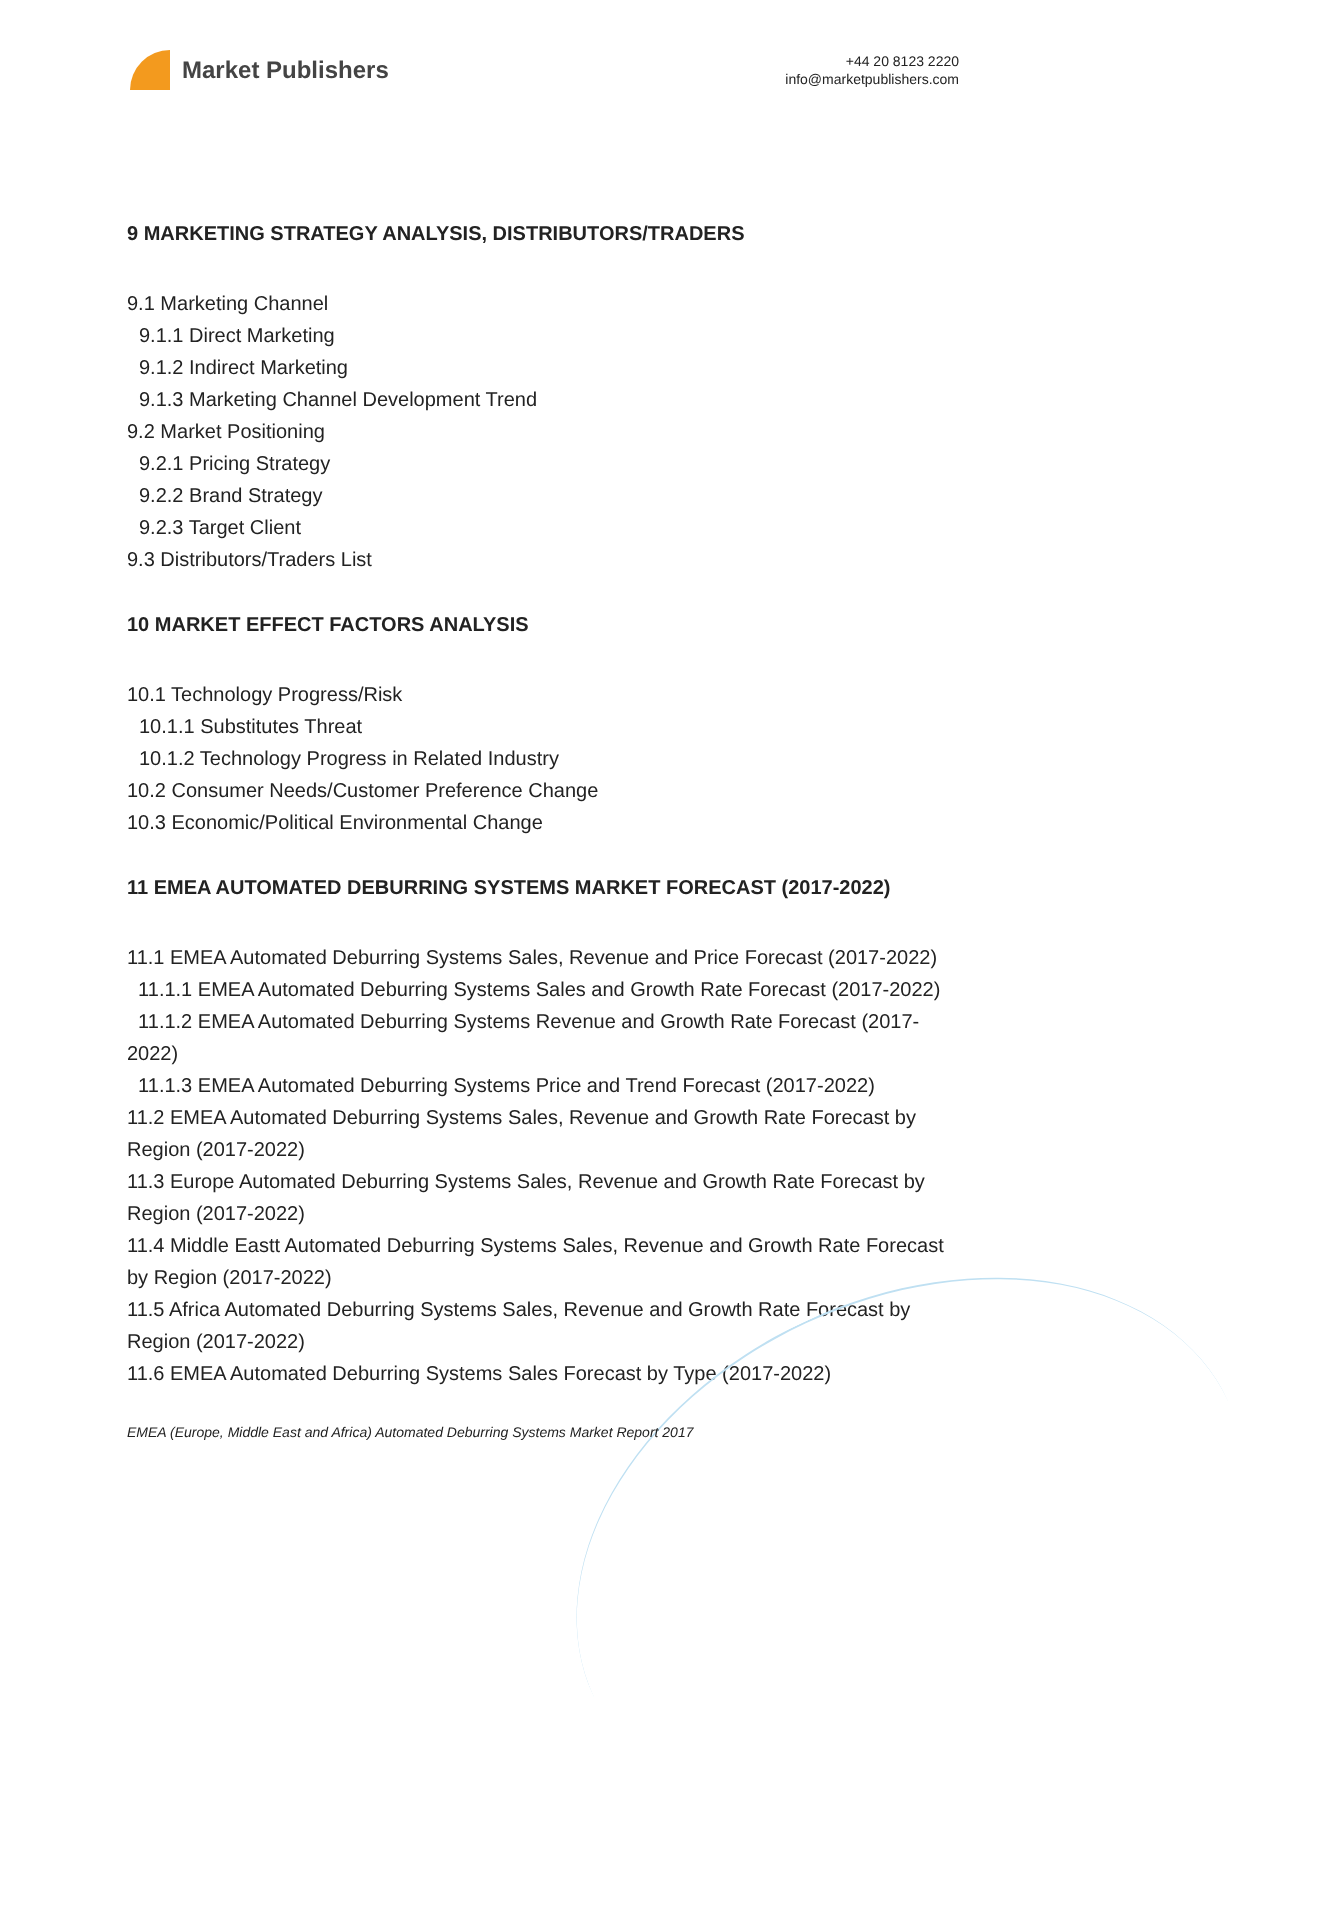Market Publishers
+44 20 8123 2220
info@marketpublishers.com
9 MARKETING STRATEGY ANALYSIS, DISTRIBUTORS/TRADERS
9.1 Marketing Channel
9.1.1 Direct Marketing
9.1.2 Indirect Marketing
9.1.3 Marketing Channel Development Trend
9.2 Market Positioning
9.2.1 Pricing Strategy
9.2.2 Brand Strategy
9.2.3 Target Client
9.3 Distributors/Traders List
10 MARKET EFFECT FACTORS ANALYSIS
10.1 Technology Progress/Risk
10.1.1 Substitutes Threat
10.1.2 Technology Progress in Related Industry
10.2 Consumer Needs/Customer Preference Change
10.3 Economic/Political Environmental Change
11 EMEA AUTOMATED DEBURRING SYSTEMS MARKET FORECAST (2017-2022)
11.1 EMEA Automated Deburring Systems Sales, Revenue and Price Forecast (2017-2022)
11.1.1 EMEA Automated Deburring Systems Sales and Growth Rate Forecast (2017-2022)
11.1.2 EMEA Automated Deburring Systems Revenue and Growth Rate Forecast (2017-2022)
11.1.3 EMEA Automated Deburring Systems Price and Trend Forecast (2017-2022)
11.2 EMEA Automated Deburring Systems Sales, Revenue and Growth Rate Forecast by Region (2017-2022)
11.3 Europe Automated Deburring Systems Sales, Revenue and Growth Rate Forecast by Region (2017-2022)
11.4 Middle Eastt Automated Deburring Systems Sales, Revenue and Growth Rate Forecast by Region (2017-2022)
11.5 Africa Automated Deburring Systems Sales, Revenue and Growth Rate Forecast by Region (2017-2022)
11.6 EMEA Automated Deburring Systems Sales Forecast by Type (2017-2022)
EMEA (Europe, Middle East and Africa) Automated Deburring Systems Market Report 2017